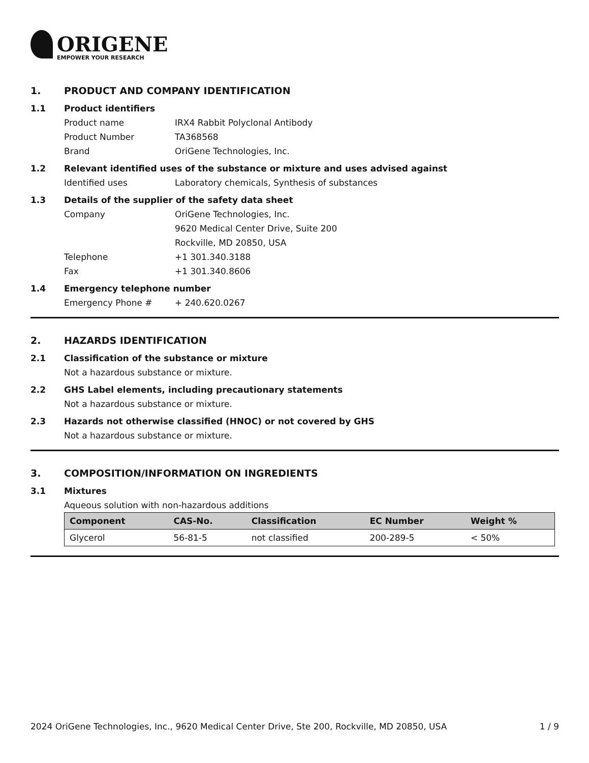ORIGENE
EMPOWER YOUR RESEARCH
1. PRODUCT AND COMPANY IDENTIFICATION
1.1 Product identifiers
Product name IRX4 Rabbit Polyclonal Antibody
Product Number TA368568
Brand OriGene Technologies, Inc.
1.2 Relevant identified uses of the substance or mixture and uses advised against
Identified uses Laboratory chemicals, Synthesis of substances
1.3 Details of the supplier of the safety data sheet
Company OriGene Technologies, Inc.
9620 Medical Center Drive, Suite 200
Rockville, MD 20850, USA
Telephone +1 301.340.3188
Fax +1 301.340.8606
1.4 Emergency telephone number
Emergency Phone # + 240.620.0267
2. HAZARDS IDENTIFICATION
2.1 Classification of the substance or mixture
Not a hazardous substance or mixture.
2.2 GHS Label elements, including precautionary statements
Not a hazardous substance or mixture.
2.3 Hazards not otherwise classified (HNOC) or not covered by GHS
Not a hazardous substance or mixture.
3. COMPOSITION/INFORMATION ON INGREDIENTS
3.1 Mixtures
Aqueous solution with non-hazardous additions
| Component | CAS-No. | Classification | EC Number | Weight % |
| --- | --- | --- | --- | --- |
| Glycerol | 56-81-5 | not classified | 200-289-5 | < 50% |
2024 OriGene Technologies, Inc., 9620 Medical Center Drive, Ste 200, Rockville, MD 20850, USA 1 / 9